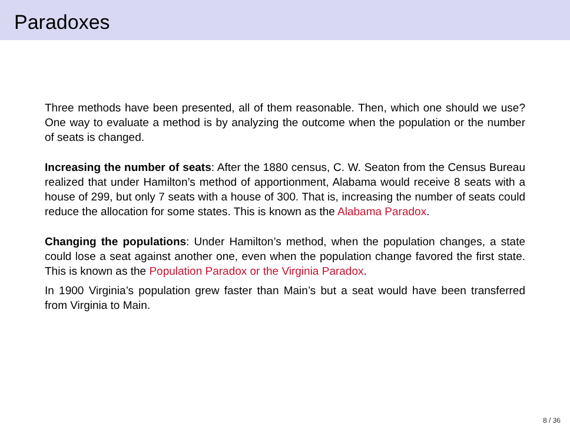Paradoxes
Three methods have been presented, all of them reasonable. Then, which one should we use? One way to evaluate a method is by analyzing the outcome when the population or the number of seats is changed.
Increasing the number of seats: After the 1880 census, C. W. Seaton from the Census Bureau realized that under Hamilton’s method of apportionment, Alabama would receive 8 seats with a house of 299, but only 7 seats with a house of 300. That is, increasing the number of seats could reduce the allocation for some states. This is known as the Alabama Paradox.
Changing the populations: Under Hamilton’s method, when the population changes, a state could lose a seat against another one, even when the population change favored the first state. This is known as the Population Paradox or the Virginia Paradox.
In 1900 Virginia’s population grew faster than Main’s but a seat would have been transferred from Virginia to Main.
8 / 36